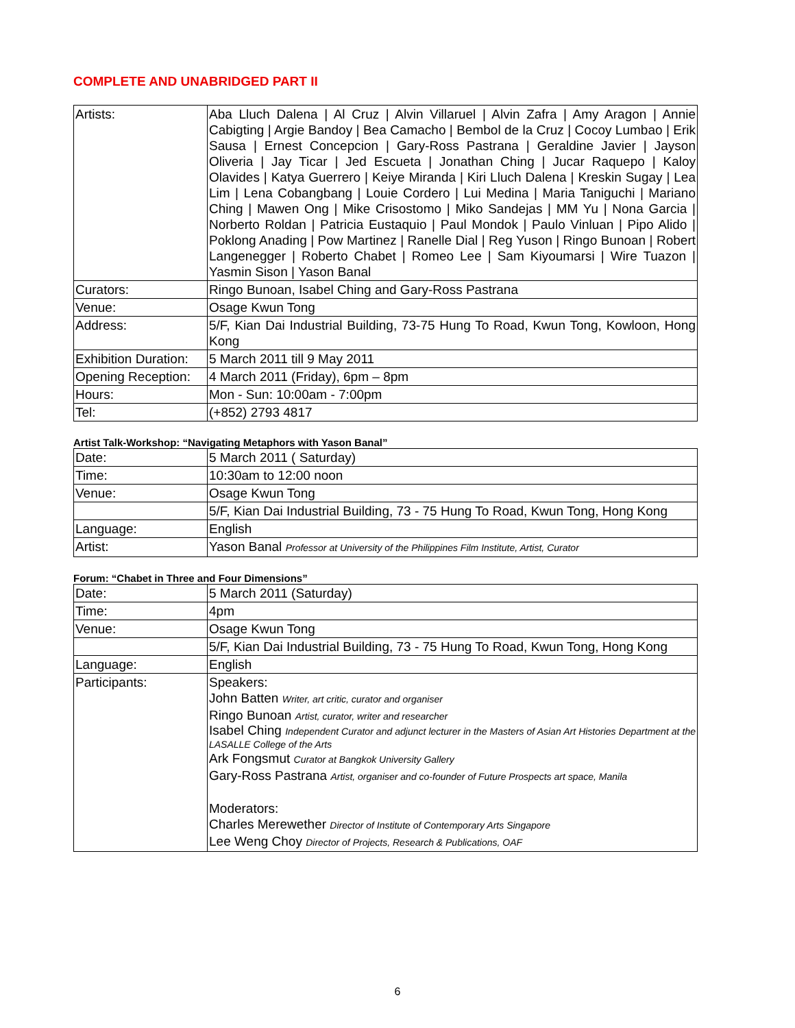COMPLETE AND UNABRIDGED PART II
| Artists: | Aba Lluch Dalena / Al Cruz / Alvin Villaruel / Alvin Zafra / Amy Aragon / Annie Cabigting / Argie Bandoy / Bea Camacho / Bembol de la Cruz / Cocoy Lumbao / Erik Sausa / Ernest Concepcion / Gary-Ross Pastrana / Geraldine Javier / Jayson Oliveria / Jay Ticar / Jed Escueta / Jonathan Ching / Jucar Raquepo / Kaloy Olavides / Katya Guerrero / Keiye Miranda / Kiri Lluch Dalena / Kreskin Sugay / Lea Lim / Lena Cobangbang / Louie Cordero / Lui Medina / Maria Taniguchi / Mariano Ching / Mawen Ong / Mike Crisostomo / Miko Sandejas / MM Yu / Nona Garcia / Norberto Roldan / Patricia Eustaquio / Paul Mondok / Paulo Vinluan / Pipo Alido / Poklong Anading / Pow Martinez / Ranelle Dial / Reg Yuson / Ringo Bunoan / Robert Langenegger / Roberto Chabet / Romeo Lee / Sam Kiyoumarsi / Wire Tuazon / Yasmin Sison / Yason Banal |
| Curators: | Ringo Bunoan, Isabel Ching and Gary-Ross Pastrana |
| Venue: | Osage Kwun Tong |
| Address: | 5/F, Kian Dai Industrial Building, 73-75 Hung To Road, Kwun Tong, Kowloon, Hong Kong |
| Exhibition Duration: | 5 March 2011 till 9 May 2011 |
| Opening Reception: | 4 March 2011 (Friday), 6pm – 8pm |
| Hours: | Mon - Sun: 10:00am - 7:00pm |
| Tel: | (+852) 2793 4817 |
Artist Talk-Workshop: “Navigating Metaphors with Yason Banal”
| Date: | 5 March 2011 ( Saturday) |
| Time: | 10:30am to 12:00 noon |
| Venue: | Osage Kwun Tong |
| | 5/F, Kian Dai Industrial Building, 73 - 75 Hung To Road, Kwun Tong, Hong Kong |
| Language: | English |
| Artist: | Yason Banal Professor at University of the Philippines Film Institute, Artist, Curator |
Forum: “Chabet in Three and Four Dimensions”
| Date: | 5 March 2011 (Saturday) |
| Time: | 4pm |
| Venue: | Osage Kwun Tong |
| | 5/F, Kian Dai Industrial Building, 73 - 75 Hung To Road, Kwun Tong, Hong Kong |
| Language: | English |
| Participants: | Speakers: John Batten Writer, art critic, curator and organiser Ringo Bunoan Artist, curator, writer and researcher Isabel Ching Independent Curator and adjunct lecturer in the Masters of Asian Art Histories Department at the LASALLE College of the Arts Ark Fongsmut Curator at Bangkok University Gallery Gary-Ross Pastrana Artist, organiser and co-founder of Future Prospects art space, Manila Moderators: Charles Merewether Director of Institute of Contemporary Arts Singapore Lee Weng Choy Director of Projects, Research & Publications, OAF |
6